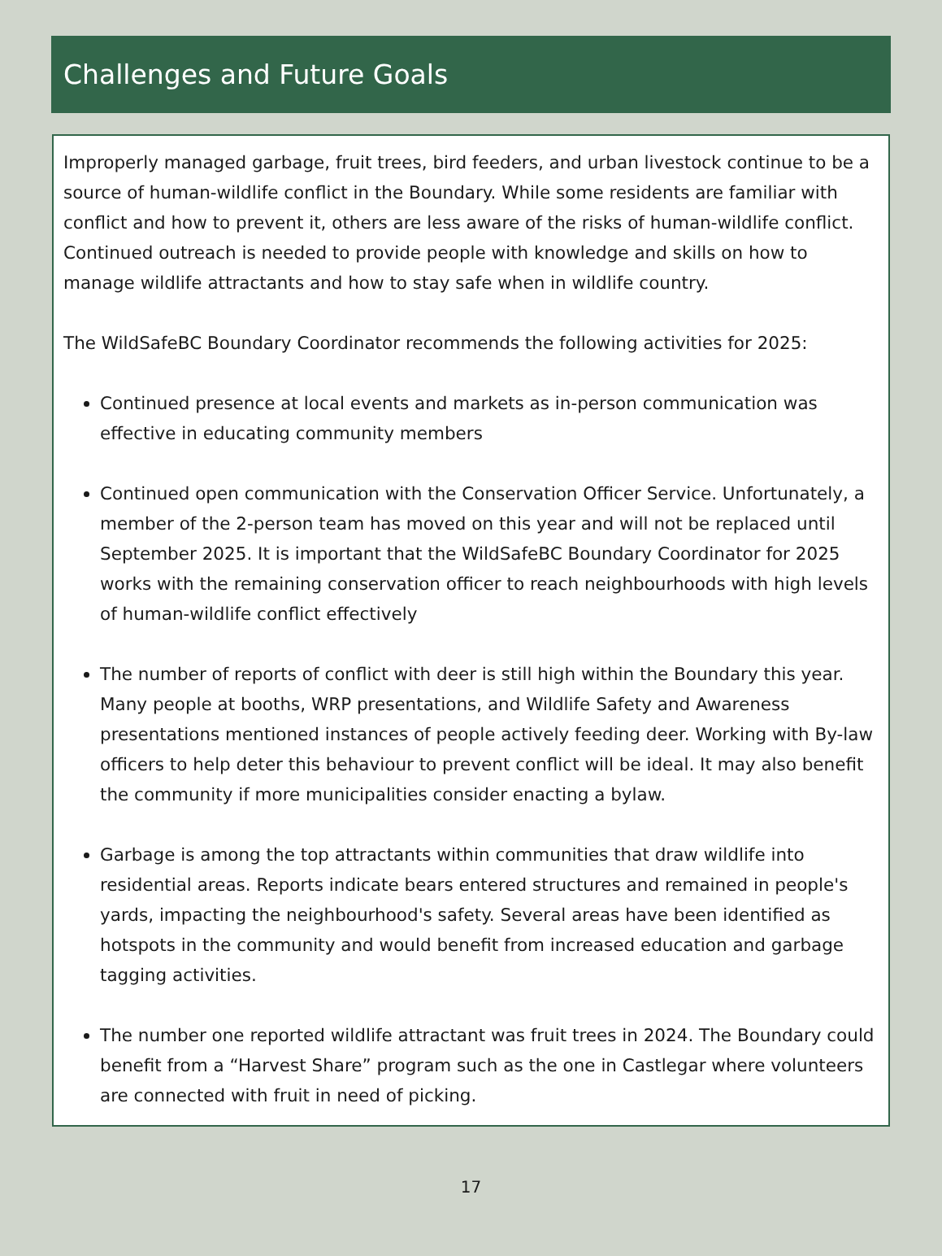Challenges and Future Goals
Improperly managed garbage, fruit trees, bird feeders, and urban livestock continue to be a source of human-wildlife conflict in the Boundary. While some residents are familiar with conflict and how to prevent it, others are less aware of the risks of human-wildlife conflict. Continued outreach is needed to provide people with knowledge and skills on how to manage wildlife attractants and how to stay safe when in wildlife country.
The WildSafeBC Boundary Coordinator recommends the following activities for 2025:
Continued presence at local events and markets as in-person communication was effective in educating community members
Continued open communication with the Conservation Officer Service. Unfortunately, a member of the 2-person team has moved on this year and will not be replaced until September 2025. It is important that the WildSafeBC Boundary Coordinator for 2025 works with the remaining conservation officer to reach neighbourhoods with high levels of human-wildlife conflict effectively
The number of reports of conflict with deer is still high within the Boundary this year. Many people at booths, WRP presentations, and Wildlife Safety and Awareness presentations mentioned instances of people actively feeding deer. Working with By-law officers to help deter this behaviour to prevent conflict will be ideal. It may also benefit the community if more municipalities consider enacting a bylaw.
Garbage is among the top attractants within communities that draw wildlife into residential areas. Reports indicate bears entered structures and remained in people's yards, impacting the neighbourhood's safety. Several areas have been identified as hotspots in the community and would benefit from increased education and garbage tagging activities.
The number one reported wildlife attractant was fruit trees in 2024. The Boundary could benefit from a “Harvest Share” program such as the one in Castlegar where volunteers are connected with fruit in need of picking.
17